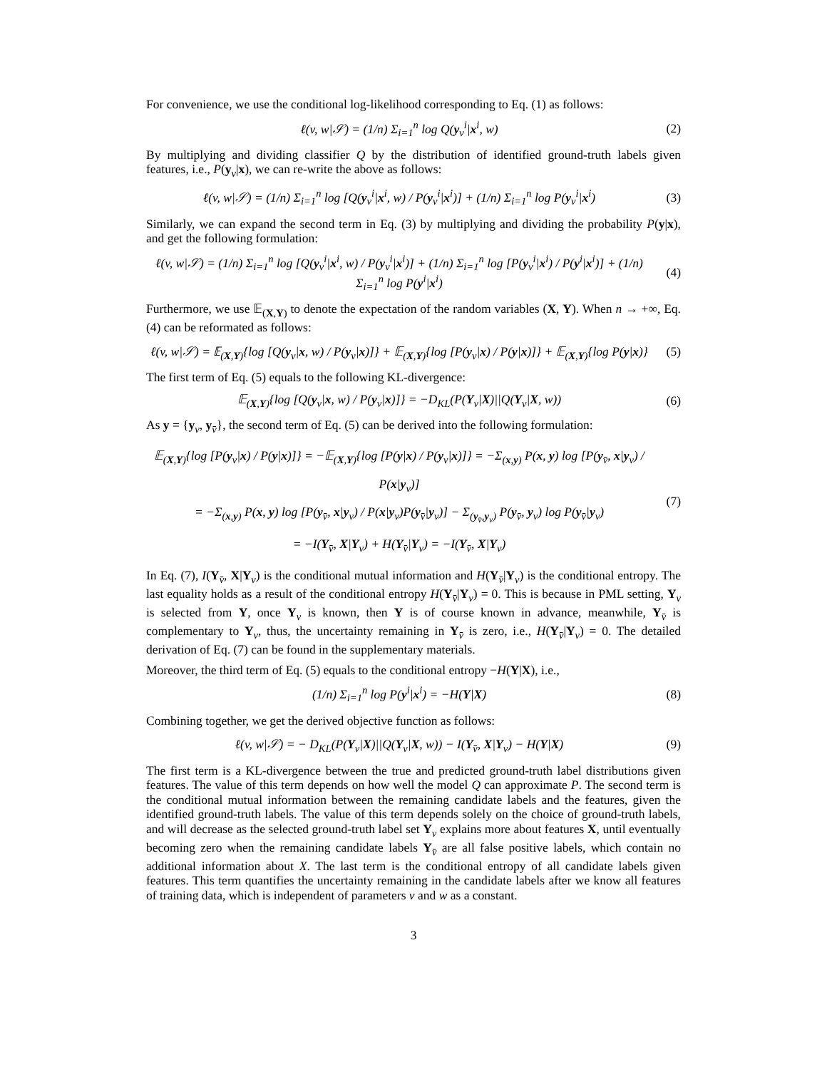For convenience, we use the conditional log-likelihood corresponding to Eq. (1) as follows:
ℓ(v, w|𝒮) = (1/n) Σ<sub>i=1</sub><sup>n</sup> log Q(y<sub>v</sub><sup>i</sup>|x<sup>i</sup>, w)
(2)
By multiplying and dividing classifier Q by the distribution of identified ground-truth labels given features, i.e., P(y<sub>v</sub>|x), we can re-write the above as follows:
ℓ(v, w|𝒮) = (1/n) Σ<sub>i=1</sub><sup>n</sup> log [Q(y<sub>v</sub><sup>i</sup>|x<sup>i</sup>, w) / P(y<sub>v</sub><sup>i</sup>|x<sup>i</sup>)] + (1/n) Σ<sub>i=1</sub><sup>n</sup> log P(y<sub>v</sub><sup>i</sup>|x<sup>i</sup>)
(3)
Similarly, we can expand the second term in Eq. (3) by multiplying and dividing the probability P(y|x), and get the following formulation:
ℓ(v, w|𝒮) = (1/n) Σ<sub>i=1</sub><sup>n</sup> log [Q(y<sub>v</sub><sup>i</sup>|x<sup>i</sup>, w) / P(y<sub>v</sub><sup>i</sup>|x<sup>i</sup>)] + (1/n) Σ<sub>i=1</sub><sup>n</sup> log [P(y<sub>v</sub><sup>i</sup>|x<sup>i</sup>) / P(y<sup>i</sup>|x<sup>i</sup>)] + (1/n) Σ<sub>i=1</sub><sup>n</sup> log P(y<sup>i</sup>|x<sup>i</sup>)
(4)
Furthermore, we use 𝔼<sub>(X,Y)</sub> to denote the expectation of the random variables (X, Y). When n → +∞, Eq. (4) can be reformated as follows:
ℓ(v, w|𝒮) = 𝔼<sub>(X,Y)</sub>{log [Q(y<sub>v</sub>|x, w) / P(y<sub>v</sub>|x)]} + 𝔼<sub>(X,Y)</sub>{log [P(y<sub>v</sub>|x) / P(y|x)]} + 𝔼<sub>(X,Y)</sub>{log P(y|x)}
(5)
The first term of Eq. (5) equals to the following KL-divergence:
𝔼<sub>(X,Y)</sub>{log [Q(y<sub>v</sub>|x, w) / P(y<sub>v</sub>|x)]} = −D<sub>KL</sub>(P(Y<sub>v</sub>|X)||Q(Y<sub>v</sub>|X, w))
(6)
As y = {y<sub>v</sub>, y<sub>v̄</sub>}, the second term of Eq. (5) can be derived into the following formulation:
𝔼<sub>(X,Y)</sub>{log [P(y<sub>v</sub>|x) / P(y|x)]} = −𝔼<sub>(X,Y)</sub>{log [P(y|x) / P(y<sub>v</sub>|x)]} = −Σ<sub>(x,y)</sub> P(x, y) log [P(y<sub>v̄</sub>, x|y<sub>v</sub>) / P(x|y<sub>v</sub>)]
= −Σ<sub>(x,y)</sub> P(x, y) log [P(y<sub>v̄</sub>, x|y<sub>v</sub>) / P(x|y<sub>v</sub>)P(y<sub>v̄</sub>|y<sub>v</sub>)] − Σ<sub>(y<sub>v̄</sub>,y<sub>v</sub>)</sub> P(y<sub>v̄</sub>, y<sub>v</sub>) log P(y<sub>v̄</sub>|y<sub>v</sub>)
= −I(Y<sub>v̄</sub>, X|Y<sub>v</sub>) + H(Y<sub>v̄</sub>|Y<sub>v</sub>) = −I(Y<sub>v̄</sub>, X|Y<sub>v</sub>)
(7)
In Eq. (7), I(Y<sub>v̄</sub>, X|Y<sub>v</sub>) is the conditional mutual information and H(Y<sub>v̄</sub>|Y<sub>v</sub>) is the conditional entropy. The last equality holds as a result of the conditional entropy H(Y<sub>v̄</sub>|Y<sub>v</sub>) = 0. This is because in PML setting, Y<sub>v</sub> is selected from Y, once Y<sub>v</sub> is known, then Y is of course known in advance, meanwhile, Y<sub>v̄</sub> is complementary to Y<sub>v</sub>, thus, the uncertainty remaining in Y<sub>v̄</sub> is zero, i.e., H(Y<sub>v̄</sub>|Y<sub>v</sub>) = 0. The detailed derivation of Eq. (7) can be found in the supplementary materials.
Moreover, the third term of Eq. (5) equals to the conditional entropy −H(Y|X), i.e.,
(1/n) Σ<sub>i=1</sub><sup>n</sup> log P(y<sup>i</sup>|x<sup>i</sup>) = −H(Y|X)
(8)
Combining together, we get the derived objective function as follows:
ℓ(v, w|𝒮) = − D<sub>KL</sub>(P(Y<sub>v</sub>|X)||Q(Y<sub>v</sub>|X, w)) − I(Y<sub>v̄</sub>, X|Y<sub>v</sub>) − H(Y|X)
(9)
The first term is a KL-divergence between the true and predicted ground-truth label distributions given features. The value of this term depends on how well the model Q can approximate P. The second term is the conditional mutual information between the remaining candidate labels and the features, given the identified ground-truth labels. The value of this term depends solely on the choice of ground-truth labels, and will decrease as the selected ground-truth label set Y<sub>v</sub> explains more about features X, until eventually becoming zero when the remaining candidate labels Y<sub>v̄</sub> are all false positive labels, which contain no additional information about X. The last term is the conditional entropy of all candidate labels given features. This term quantifies the uncertainty remaining in the candidate labels after we know all features of training data, which is independent of parameters v and w as a constant.
3